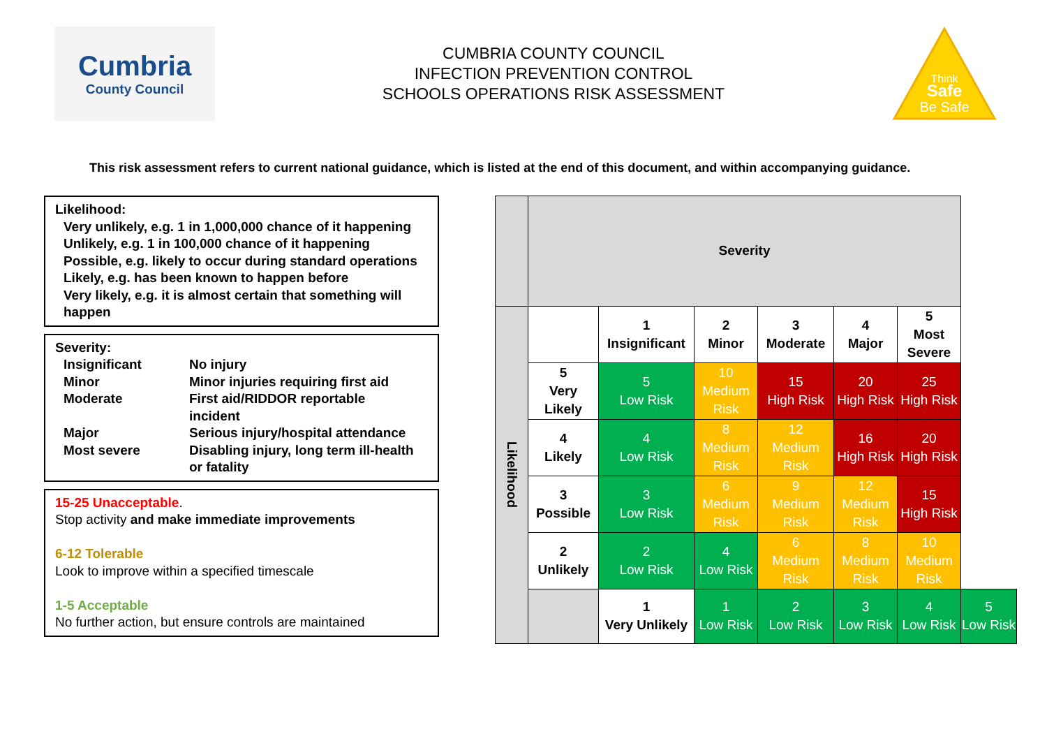Cumbria
County Council
CUMBRIA COUNTY COUNCIL
INFECTION PREVENTION CONTROL
SCHOOLS OPERATIONS RISK ASSESSMENT
Think
Safe
Be Safe
This risk assessment refers to current national guidance, which is listed at the end of this document, and within accompanying guidance.
Likelihood:
Very unlikely, e.g. 1 in 1,000,000 chance of it happening
Unlikely, e.g. 1 in 100,000 chance of it happening
Possible, e.g. likely to occur during standard operations
Likely, e.g. has been known to happen before
Very likely, e.g. it is almost certain that something will happen
Severity:
| Insignificant | No injury |
| Minor | Minor injuries requiring first aid |
| Moderate | First aid/RIDDOR reportable incident |
| Major | Serious injury/hospital attendance |
| Most severe | Disabling injury, long term ill-health or fatality |
15-25 Unacceptable.
Stop activity and make immediate improvements
6-12 Tolerable
Look to improve within a specified timescale
1-5 Acceptable
No further action, but ensure controls are maintained
| | Severity | | | | | | |
| Likelihood | | 1 Insignificant | 2 Minor | 3 Moderate | 4 Major | 5 Most Severe | |
| | 5 Very Likely | 5 Low Risk | 10 Medium Risk | 15 High Risk | 20 High Risk | 25 High Risk | |
| | 4 Likely | 4 Low Risk | 8 Medium Risk | 12 Medium Risk | 16 High Risk | 20 High Risk | |
| | 3 Possible | 3 Low Risk | 6 Medium Risk | 9 Medium Risk | 12 Medium Risk | 15 High Risk | |
| | 2 Unlikely | 2 Low Risk | 4 Low Risk | 6 Medium Risk | 8 Medium Risk | 10 Medium Risk | |
| | | 1 Very Unlikely | 1 Low Risk | 2 Low Risk | 3 Low Risk | 4 Low Risk | 5 Low Risk |